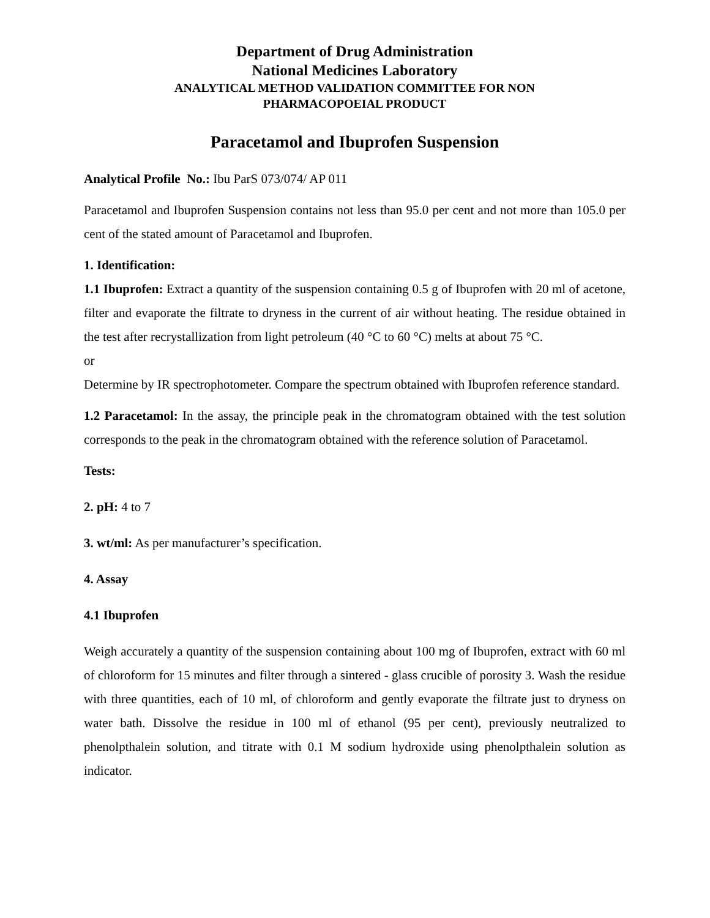Department of Drug Administration
National Medicines Laboratory
ANALYTICAL METHOD VALIDATION COMMITTEE FOR NON
PHARMACOPOEIAL PRODUCT
Paracetamol and Ibuprofen Suspension
Analytical Profile No.: Ibu ParS 073/074/ AP 011
Paracetamol and Ibuprofen Suspension contains not less than 95.0 per cent and not more than 105.0 per cent of the stated amount of Paracetamol and Ibuprofen.
1. Identification:
1.1 Ibuprofen: Extract a quantity of the suspension containing 0.5 g of Ibuprofen with 20 ml of acetone, filter and evaporate the filtrate to dryness in the current of air without heating. The residue obtained in the test after recrystallization from light petroleum (40 °C to 60 °C) melts at about 75 °C.
or
Determine by IR spectrophotometer. Compare the spectrum obtained with Ibuprofen reference standard.
1.2 Paracetamol: In the assay, the principle peak in the chromatogram obtained with the test solution corresponds to the peak in the chromatogram obtained with the reference solution of Paracetamol.
Tests:
2. pH: 4 to 7
3. wt/ml: As per manufacturer’s specification.
4. Assay
4.1 Ibuprofen
Weigh accurately a quantity of the suspension containing about 100 mg of Ibuprofen, extract with 60 ml of chloroform for 15 minutes and filter through a sintered - glass crucible of porosity 3. Wash the residue with three quantities, each of 10 ml, of chloroform and gently evaporate the filtrate just to dryness on water bath. Dissolve the residue in 100 ml of ethanol (95 per cent), previously neutralized to phenolpthalein solution, and titrate with 0.1 M sodium hydroxide using phenolpthalein solution as indicator.